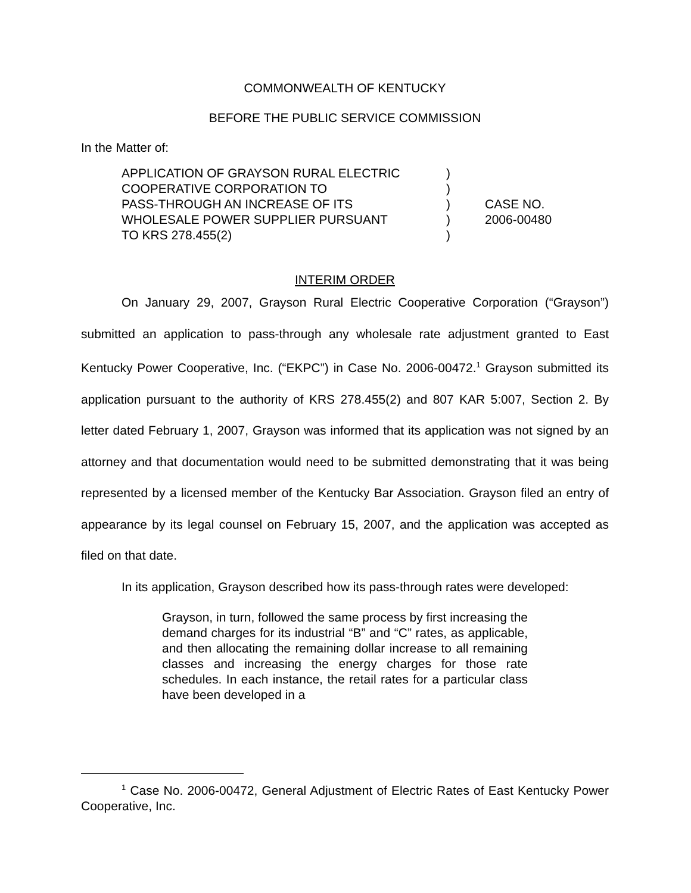COMMONWEALTH OF KENTUCKY
BEFORE THE PUBLIC SERVICE COMMISSION
In the Matter of:
APPLICATION OF GRAYSON RURAL ELECTRIC
COOPERATIVE CORPORATION TO
PASS-THROUGH AN INCREASE OF ITS
WHOLESALE POWER SUPPLIER PURSUANT
TO KRS 278.455(2)
)
)
)
)
)
CASE NO.
2006-00480
INTERIM ORDER
On January 29, 2007, Grayson Rural Electric Cooperative Corporation (“Grayson”) submitted an application to pass-through any wholesale rate adjustment granted to East Kentucky Power Cooperative, Inc. (“EKPC”) in Case No. 2006-00472.<sup>1</sup> Grayson submitted its application pursuant to the authority of KRS 278.455(2) and 807 KAR 5:007, Section 2. By letter dated February 1, 2007, Grayson was informed that its application was not signed by an attorney and that documentation would need to be submitted demonstrating that it was being represented by a licensed member of the Kentucky Bar Association. Grayson filed an entry of appearance by its legal counsel on February 15, 2007, and the application was accepted as filed on that date.
In its application, Grayson described how its pass-through rates were developed:
Grayson, in turn, followed the same process by first increasing the demand charges for its industrial “B” and “C” rates, as applicable, and then allocating the remaining dollar increase to all remaining classes and increasing the energy charges for those rate schedules. In each instance, the retail rates for a particular class have been developed in a
<sup>1</sup> Case No. 2006-00472, General Adjustment of Electric Rates of East Kentucky Power Cooperative, Inc.